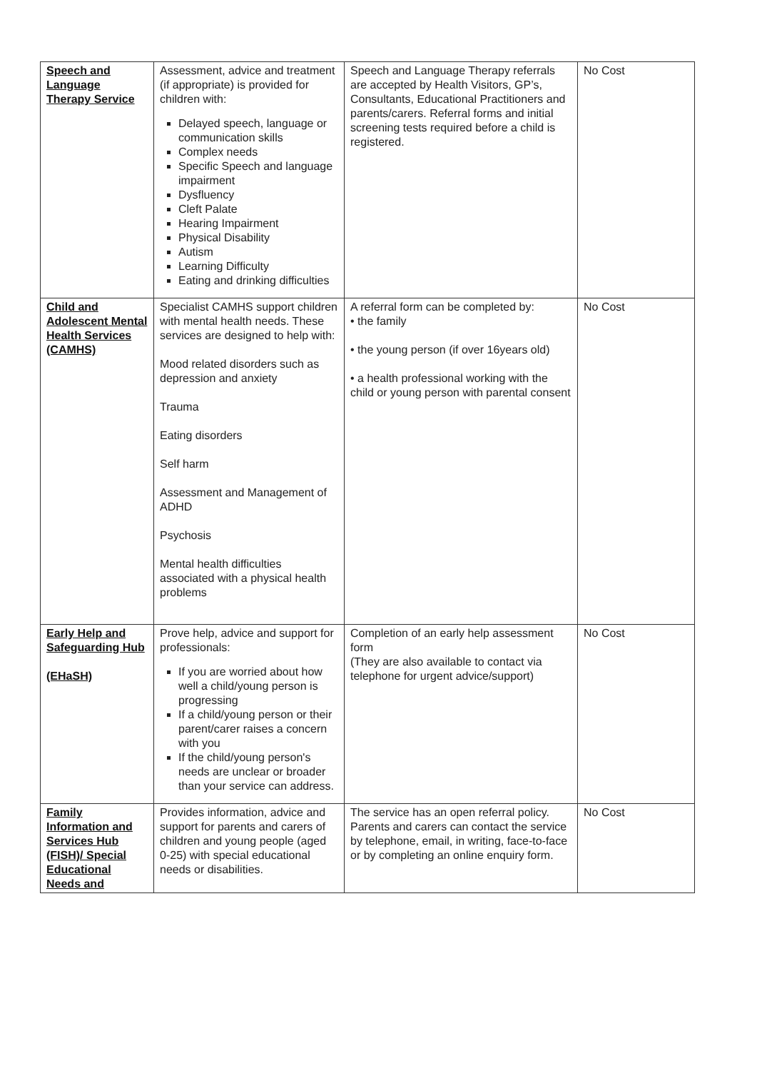| Speech and Language Therapy Service | Assessment, advice and treatment (if appropriate) is provided for children with: Delayed speech, language or communication skills Complex needs Specific Speech and language impairment Dysfluency Cleft Palate Hearing Impairment Physical Disability Autism Learning Difficulty Eating and drinking difficulties | Speech and Language Therapy referrals are accepted by Health Visitors, GP’s, Consultants, Educational Practitioners and parents/carers. Referral forms and initial screening tests required before a child is registered. | No Cost |
| Child and Adolescent Mental Health Services (CAMHS) | Specialist CAMHS support children with mental health needs. These services are designed to help with: Mood related disorders such as depression and anxiety Trauma Eating disorders Self harm Assessment and Management of ADHD Psychosis Mental health difficulties associated with a physical health problems | A referral form can be completed by: • the family • the young person (if over 16years old) • a health professional working with the child or young person with parental consent | No Cost |
| Early Help and Safeguarding Hub (EHaSH) | Prove help, advice and support for professionals: If you are worried about how well a child/young person is progressing If a child/young person or their parent/carer raises a concern with you If the child/young person's needs are unclear or broader than your service can address. | Completion of an early help assessment form (They are also available to contact via telephone for urgent advice/support) | No Cost |
| Family Information and Services Hub (FISH)/ Special Educational Needs and | Provides information, advice and support for parents and carers of children and young people (aged 0-25) with special educational needs or disabilities. | The service has an open referral policy. Parents and carers can contact the service by telephone, email, in writing, face-to-face or by completing an online enquiry form. | No Cost |